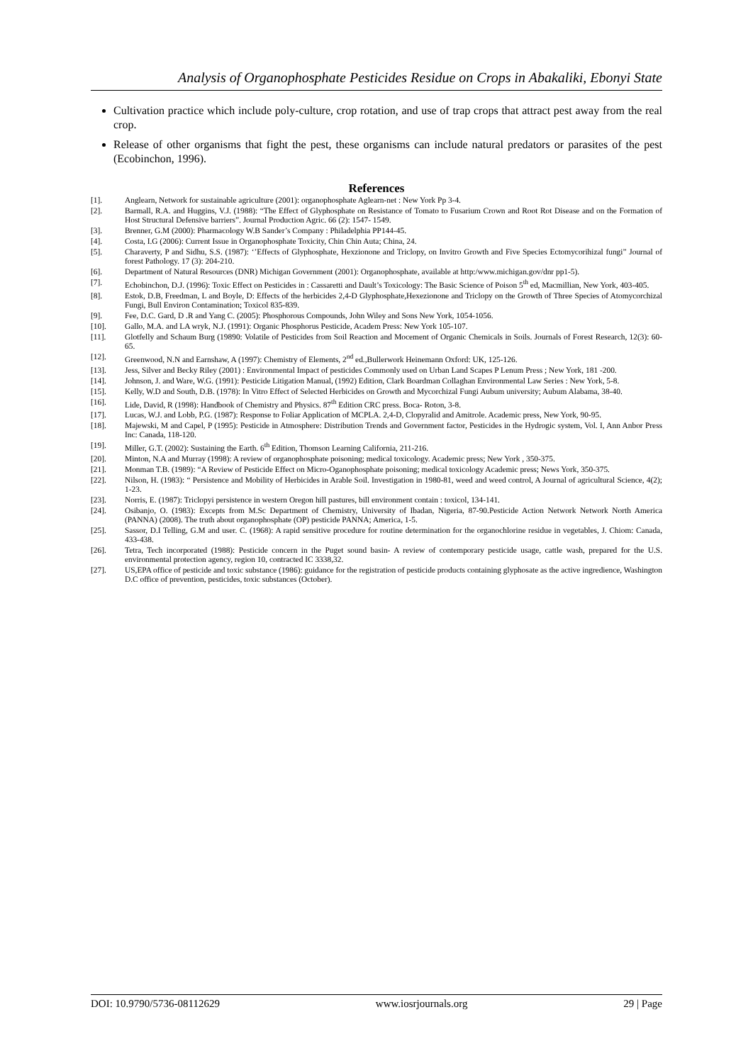Analysis of Organophosphate Pesticides Residue on Crops in Abakaliki, Ebonyi State
Cultivation practice which include poly-culture, crop rotation, and use of trap crops that attract pest away from the real crop.
Release of other organisms that fight the pest, these organisms can include natural predators or parasites of the pest (Ecobinchon, 1996).
References
[1]. Anglearn, Network for sustainable agriculture (2001): organophosphate Aglearn-net : New York Pp 3-4.
[2]. Barmall, R.A. and Huggins, V.J. (1988): “The Effect of Glyphosphate on Resistance of Tomato to Fusarium Crown and Root Rot Disease and on the Formation of Host Structural Defensive barriers”. Journal Production Agric. 66 (2): 1547- 1549.
[3]. Brenner, G.M (2000): Pharmacology W.B Sander’s Company : Philadelphia PP144-45.
[4]. Costa, I.G (2006): Current Issue in Organophosphate Toxicity, Chin Chin Auta; China, 24.
[5]. Charaverty, P and Sidhu, S.S. (1987): ‘’Effects of Glyphosphate, Hexzionone and Triclopy, on Invitro Growth and Five Species Ectomycorihizal fungi” Journal of forest Pathology. 17 (3): 204-210.
[6]. Department of Natural Resources (DNR) Michigan Government (2001): Organophosphate, available at http:/www.michigan.gov/dnr pp1-5).
[7]. Echobinchon, D.J. (1996): Toxic Effect on Pesticides in : Cassaretti and Dault’s Toxicology: The Basic Science of Poison 5<sup>th</sup> ed, Macmillian, New York, 403-405.
[8]. Estok, D.B, Freedman, L and Boyle, D: Effects of the herbicides 2,4-D Glyphosphate,Hexezionone and Triclopy on the Growth of Three Species of Atomycorchizal Fungi, Bull Environ Contamination; Toxicol 835-839.
[9]. Fee, D.C. Gard, D .R and Yang C. (2005): Phosphorous Compounds, John Wiley and Sons New York, 1054-1056.
[10]. Gallo, M.A. and LA wryk, N.J. (1991): Organic Phosphorus Pesticide, Academ Press: New York 105-107.
[11]. Glotfelly and Schaum Burg (19890: Volatile of Pesticides from Soil Reaction and Mocement of Organic Chemicals in Soils. Journals of Forest Research, 12(3): 60-65.
[12]. Greenwood, N.N and Earnshaw, A (1997): Chemistry of Elements, 2<sup>nd</sup> ed.,Bullerwork Heinemann Oxford: UK, 125-126.
[13]. Jess, Silver and Becky Riley (2001) : Environmental Impact of pesticides Commonly used on Urban Land Scapes P Lenum Press ; New York, 181 -200.
[14]. Johnson, J. and Ware, W.G. (1991): Pesticide Litigation Manual, (1992) Edition, Clark Boardman Collaghan Environmental Law Series : New York, 5-8.
[15]. Kelly, W.D and South, D.B. (1978): In Vitro Effect of Selected Herbicides on Growth and Mycorchizal Fungi Aubum university; Aubum Alabama, 38-40.
[16]. Lide, David, R (1998): Handbook of Chemistry and Physics. 87<sup>th</sup> Edition CRC press. Boca- Roton, 3-8.
[17]. Lucas, W.J. and Lobb, P.G. (1987): Response to Foliar Application of MCPLA. 2,4-D, Clopyralid and Amitrole. Academic press, New York, 90-95.
[18]. Majewski, M and Capel, P (1995): Pesticide in Atmosphere: Distribution Trends and Government factor, Pesticides in the Hydrogic system, Vol. I, Ann Anbor Press Inc: Canada, 118-120.
[19]. Miller, G.T. (2002): Sustaining the Earth. 6<sup>th</sup> Edition, Thomson Learning California, 211-216.
[20]. Minton, N.A and Murray (1998): A review of organophosphate poisoning; medical toxicology. Academic press; New York , 350-375.
[21]. Monman T.B. (1989): “A Review of Pesticide Effect on Micro-Oganophosphate poisoning; medical toxicology Academic press; News York, 350-375.
[22]. Nilson, H. (1983): “ Persistence and Mobility of Herbicides in Arable Soil. Investigation in 1980-81, weed and weed control, A Journal of agricultural Science, 4(2); 1-23.
[23]. Norris, E. (1987): Triclopyi persistence in western Oregon hill pastures, bill environment contain : toxicol, 134-141.
[24]. Osibanjo, O. (1983): Excepts from M.Sc Department of Chemistry, University of Ibadan, Nigeria, 87-90.Pesticide Action Network Network North America (PANNA) (2008). The truth about organophosphate (OP) pesticide PANNA; America, 1-5.
[25]. Sassor, D.I Telling, G.M and user. C. (1968): A rapid sensitive procedure for routine determination for the organochlorine residue in vegetables, J. Chiom: Canada, 433-438.
[26]. Tetra, Tech incorporated (1988): Pesticide concern in the Puget sound basin- A review of contemporary pesticide usage, cattle wash, prepared for the U.S. environmental protection agency, region 10, contracted IC 3338,32.
[27]. US,EPA office of pesticide and toxic substance (1986): guidance for the registration of pesticide products containing glyphosate as the active ingredience, Washington D.C office of prevention, pesticides, toxic substances (October).
DOI: 10.9790/5736-08112629 www.iosrjournals.org 29 | Page